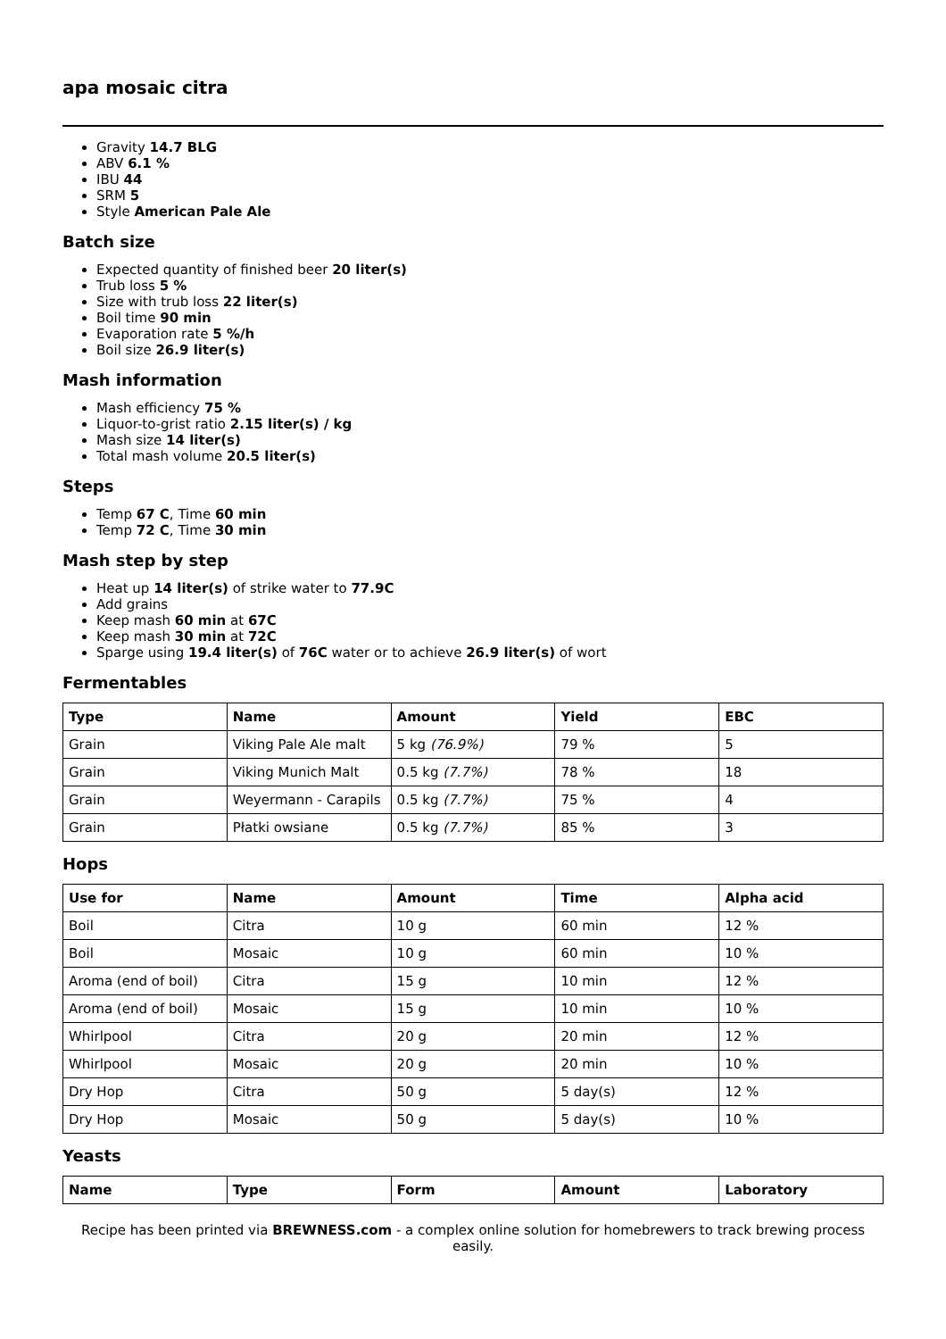apa mosaic citra
Gravity 14.7 BLG
ABV 6.1 %
IBU 44
SRM 5
Style American Pale Ale
Batch size
Expected quantity of finished beer 20 liter(s)
Trub loss 5 %
Size with trub loss 22 liter(s)
Boil time 90 min
Evaporation rate 5 %/h
Boil size 26.9 liter(s)
Mash information
Mash efficiency 75 %
Liquor-to-grist ratio 2.15 liter(s) / kg
Mash size 14 liter(s)
Total mash volume 20.5 liter(s)
Steps
Temp 67 C, Time 60 min
Temp 72 C, Time 30 min
Mash step by step
Heat up 14 liter(s) of strike water to 77.9C
Add grains
Keep mash 60 min at 67C
Keep mash 30 min at 72C
Sparge using 19.4 liter(s) of 76C water or to achieve 26.9 liter(s) of wort
Fermentables
| Type | Name | Amount | Yield | EBC |
| --- | --- | --- | --- | --- |
| Grain | Viking Pale Ale malt | 5 kg (76.9%) | 79 % | 5 |
| Grain | Viking Munich Malt | 0.5 kg (7.7%) | 78 % | 18 |
| Grain | Weyermann - Carapils | 0.5 kg (7.7%) | 75 % | 4 |
| Grain | Płatki owsiane | 0.5 kg (7.7%) | 85 % | 3 |
Hops
| Use for | Name | Amount | Time | Alpha acid |
| --- | --- | --- | --- | --- |
| Boil | Citra | 10 g | 60 min | 12 % |
| Boil | Mosaic | 10 g | 60 min | 10 % |
| Aroma (end of boil) | Citra | 15 g | 10 min | 12 % |
| Aroma (end of boil) | Mosaic | 15 g | 10 min | 10 % |
| Whirlpool | Citra | 20 g | 20 min | 12 % |
| Whirlpool | Mosaic | 20 g | 20 min | 10 % |
| Dry Hop | Citra | 50 g | 5 day(s) | 12 % |
| Dry Hop | Mosaic | 50 g | 5 day(s) | 10 % |
Yeasts
| Name | Type | Form | Amount | Laboratory |
| --- | --- | --- | --- | --- |
Recipe has been printed via BREWNESS.com - a complex online solution for homebrewers to track brewing process easily.